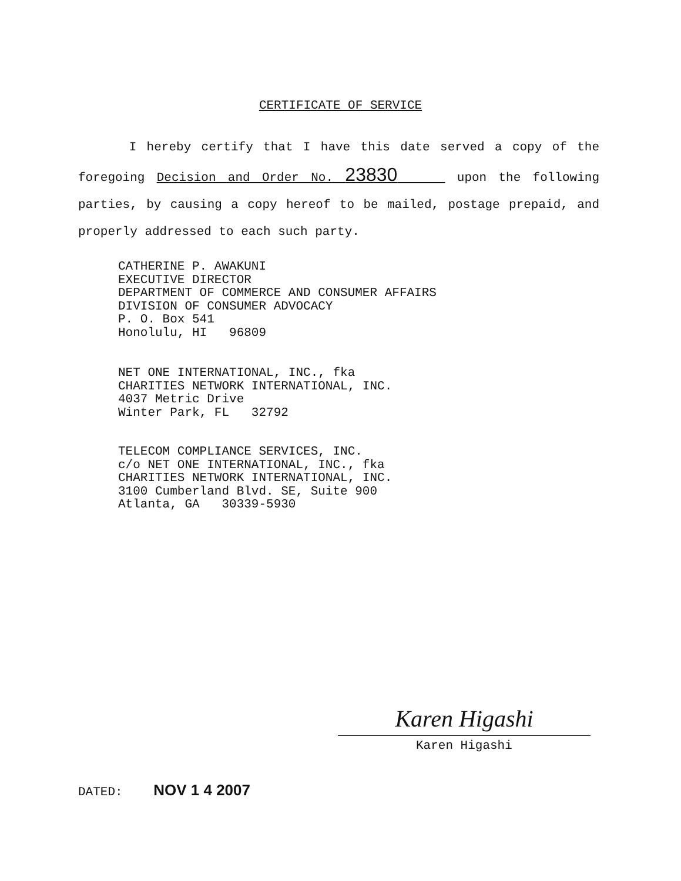CERTIFICATE OF SERVICE
I hereby certify that I have this date served a copy of the foregoing Decision and Order No. 23830 upon the following parties, by causing a copy hereof to be mailed, postage prepaid, and properly addressed to each such party.
CATHERINE P. AWAKUNI EXECUTIVE DIRECTOR DEPARTMENT OF COMMERCE AND CONSUMER AFFAIRS DIVISION OF CONSUMER ADVOCACY P. O. Box 541 Honolulu, HI 96809
NET ONE INTERNATIONAL, INC., fka CHARITIES NETWORK INTERNATIONAL, INC. 4037 Metric Drive Winter Park, FL 32792
TELECOM COMPLIANCE SERVICES, INC. c/o NET ONE INTERNATIONAL, INC., fka CHARITIES NETWORK INTERNATIONAL, INC. 3100 Cumberland Blvd. SE, Suite 900 Atlanta, GA 30339-5930
Karen Higashi
Karen Higashi
DATED: NOV 1 4 2007